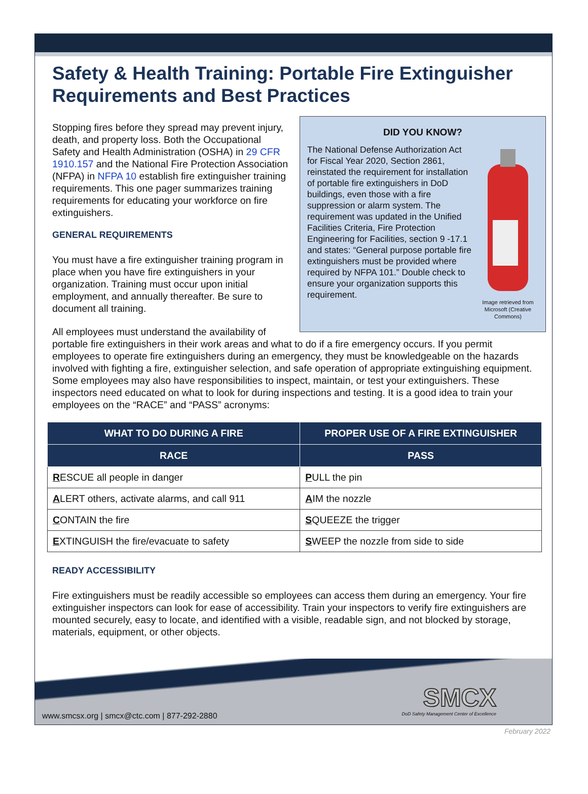Safety & Health Training: Portable Fire Extinguisher Requirements and Best Practices
DID YOU KNOW?
Image retrieved from Microsoft (Creative Commons)
The National Defense Authorization Act for Fiscal Year 2020, Section 2861, reinstated the requirement for installation of portable fire extinguishers in DoD buildings, even those with a fire suppression or alarm system. The requirement was updated in the Unified Facilities Criteria, Fire Protection Engineering for Facilities, section 9 -17.1 and states: “General purpose portable fire extinguishers must be provided where required by NFPA 101.” Double check to ensure your organization supports this requirement.
Stopping fires before they spread may prevent injury, death, and property loss. Both the Occupational Safety and Health Administration (OSHA) in 29 CFR 1910.157 and the National Fire Protection Association (NFPA) in NFPA 10 establish fire extinguisher training requirements. This one pager summarizes training requirements for educating your workforce on fire extinguishers.
GENERAL REQUIREMENTS
You must have a fire extinguisher training program in place when you have fire extinguishers in your organization. Training must occur upon initial employment, and annually thereafter. Be sure to document all training.
All employees must understand the availability of portable fire extinguishers in their work areas and what to do if a fire emergency occurs. If you permit employees to operate fire extinguishers during an emergency, they must be knowledgeable on the hazards involved with fighting a fire, extinguisher selection, and safe operation of appropriate extinguishing equipment. Some employees may also have responsibilities to inspect, maintain, or test your extinguishers. These inspectors need educated on what to look for during inspections and testing. It is a good idea to train your employees on the “RACE” and “PASS” acronyms:
| WHAT TO DO DURING A FIRE | PROPER USE OF A FIRE EXTINGUISHER |
| --- | --- |
| RACE | PASS |
| R ESCUE all people in danger | P ULL the pin |
| A LERT others, activate alarms, and call 911 | A IM the nozzle |
| C ONTAIN the fire | S QUEEZE the trigger |
| E XTINGUISH the fire/evacuate to safety | S WEEP the nozzle from side to side |
READY ACCESSIBILITY
Fire extinguishers must be readily accessible so employees can access them during an emergency. Your fire extinguisher inspectors can look for ease of accessibility. Train your inspectors to verify fire extinguishers are mounted securely, easy to locate, and identified with a visible, readable sign, and not blocked by storage, materials, equipment, or other objects.
www.smcsx.org | smcx@ctc.com | 877-292-2880
SMCX
DoD Safety Management Center of Excellence
February 2022